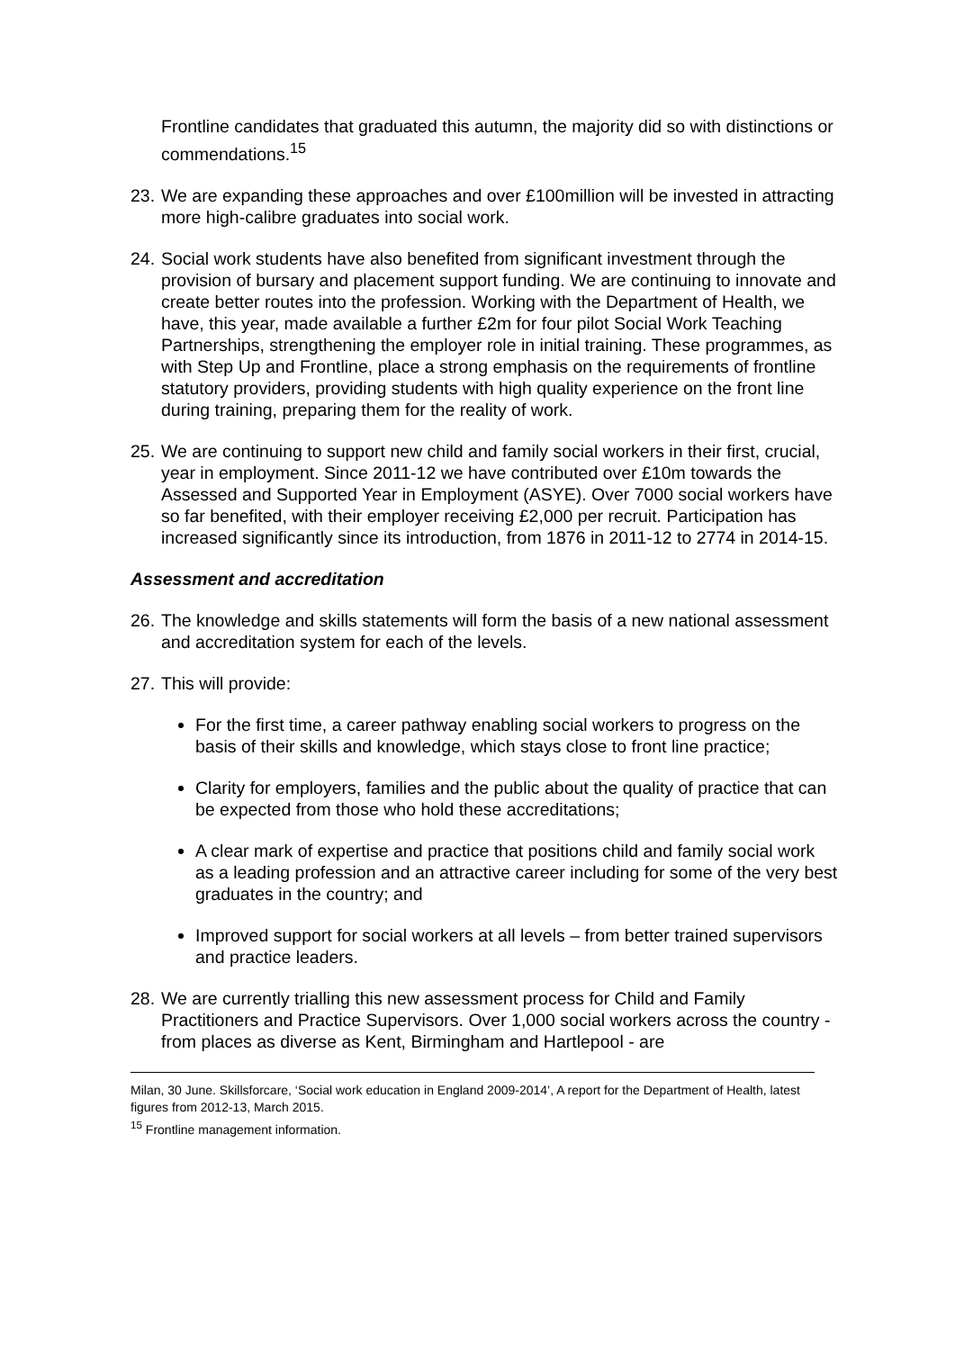Frontline candidates that graduated this autumn, the majority did so with distinctions or commendations.<sup>15</sup>
23. We are expanding these approaches and over £100million will be invested in attracting more high-calibre graduates into social work.
24. Social work students have also benefited from significant investment through the provision of bursary and placement support funding. We are continuing to innovate and create better routes into the profession. Working with the Department of Health, we have, this year, made available a further £2m for four pilot Social Work Teaching Partnerships, strengthening the employer role in initial training. These programmes, as with Step Up and Frontline, place a strong emphasis on the requirements of frontline statutory providers, providing students with high quality experience on the front line during training, preparing them for the reality of work.
25. We are continuing to support new child and family social workers in their first, crucial, year in employment. Since 2011-12 we have contributed over £10m towards the Assessed and Supported Year in Employment (ASYE). Over 7000 social workers have so far benefited, with their employer receiving £2,000 per recruit. Participation has increased significantly since its introduction, from 1876 in 2011-12 to 2774 in 2014-15.
Assessment and accreditation
26. The knowledge and skills statements will form the basis of a new national assessment and accreditation system for each of the levels.
27. This will provide:
For the first time, a career pathway enabling social workers to progress on the basis of their skills and knowledge, which stays close to front line practice;
Clarity for employers, families and the public about the quality of practice that can be expected from those who hold these accreditations;
A clear mark of expertise and practice that positions child and family social work as a leading profession and an attractive career including for some of the very best graduates in the country; and
Improved support for social workers at all levels – from better trained supervisors and practice leaders.
28. We are currently trialling this new assessment process for Child and Family Practitioners and Practice Supervisors. Over 1,000 social workers across the country - from places as diverse as Kent, Birmingham and Hartlepool - are
Milan, 30 June. Skillsforcare, ‘Social work education in England 2009-2014’, A report for the Department of Health, latest figures from 2012-13, March 2015.
<sup>15</sup> Frontline management information.